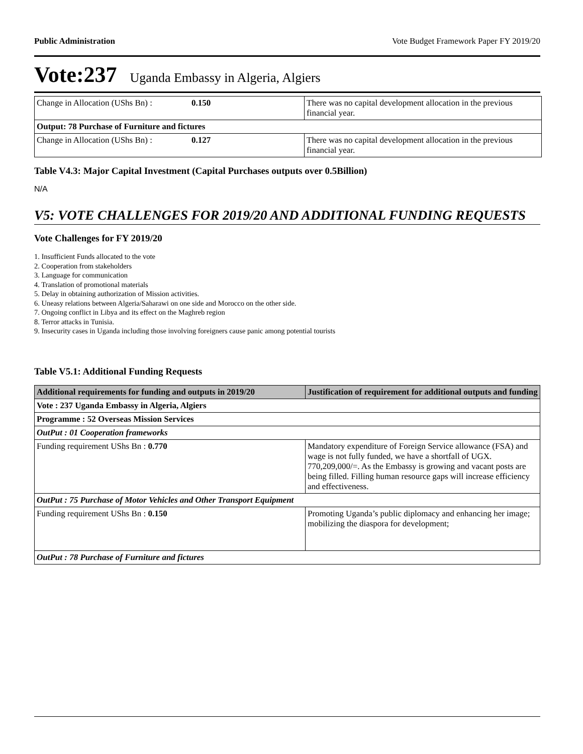Public Administration Vote Budget Framework Paper FY 2019/20
Vote:237 Uganda Embassy in Algeria, Algiers
| Change in Allocation (UShs Bn) : | 0.150 | There was no capital development allocation in the previous financial year. |
| Output: 78 Purchase of Furniture and fictures | | |
| Change in Allocation (UShs Bn) : | 0.127 | There was no capital development allocation in the previous financial year. |
Table V4.3: Major Capital Investment (Capital Purchases outputs over 0.5Billion)
N/A
V5: VOTE CHALLENGES FOR 2019/20 AND ADDITIONAL FUNDING REQUESTS
Vote Challenges for FY 2019/20
1. Insufficient Funds allocated to the vote
2. Cooperation from stakeholders
3. Language for communication
4. Translation of promotional materials
5. Delay in obtaining authorization of Mission activities.
6. Uneasy relations between Algeria/Saharawi on one side and Morocco on the other side.
7. Ongoing conflict in Libya and its effect on the Maghreb region
8. Terror attacks in Tunisia.
9. Insecurity cases in Uganda including those involving foreigners cause panic among potential tourists
Table V5.1: Additional Funding Requests
| Additional requirements for funding and outputs in 2019/20 | Justification of requirement for additional outputs and funding |
| --- | --- |
| Vote : 237 Uganda Embassy in Algeria, Algiers | |
| Programme : 52 Overseas Mission Services | |
| OutPut : 01 Cooperation frameworks | |
| Funding requirement UShs Bn : 0.770 | Mandatory expenditure of Foreign Service allowance (FSA) and wage is not fully funded, we have a shortfall of UGX. 770,209,000/=. As the Embassy is growing and vacant posts are being filled. Filling human resource gaps will increase efficiency and effectiveness. |
| OutPut : 75 Purchase of Motor Vehicles and Other Transport Equipment | |
| Funding requirement UShs Bn : 0.150 | Promoting Uganda’s public diplomacy and enhancing her image; mobilizing the diaspora for development; |
| OutPut : 78 Purchase of Furniture and fictures | |